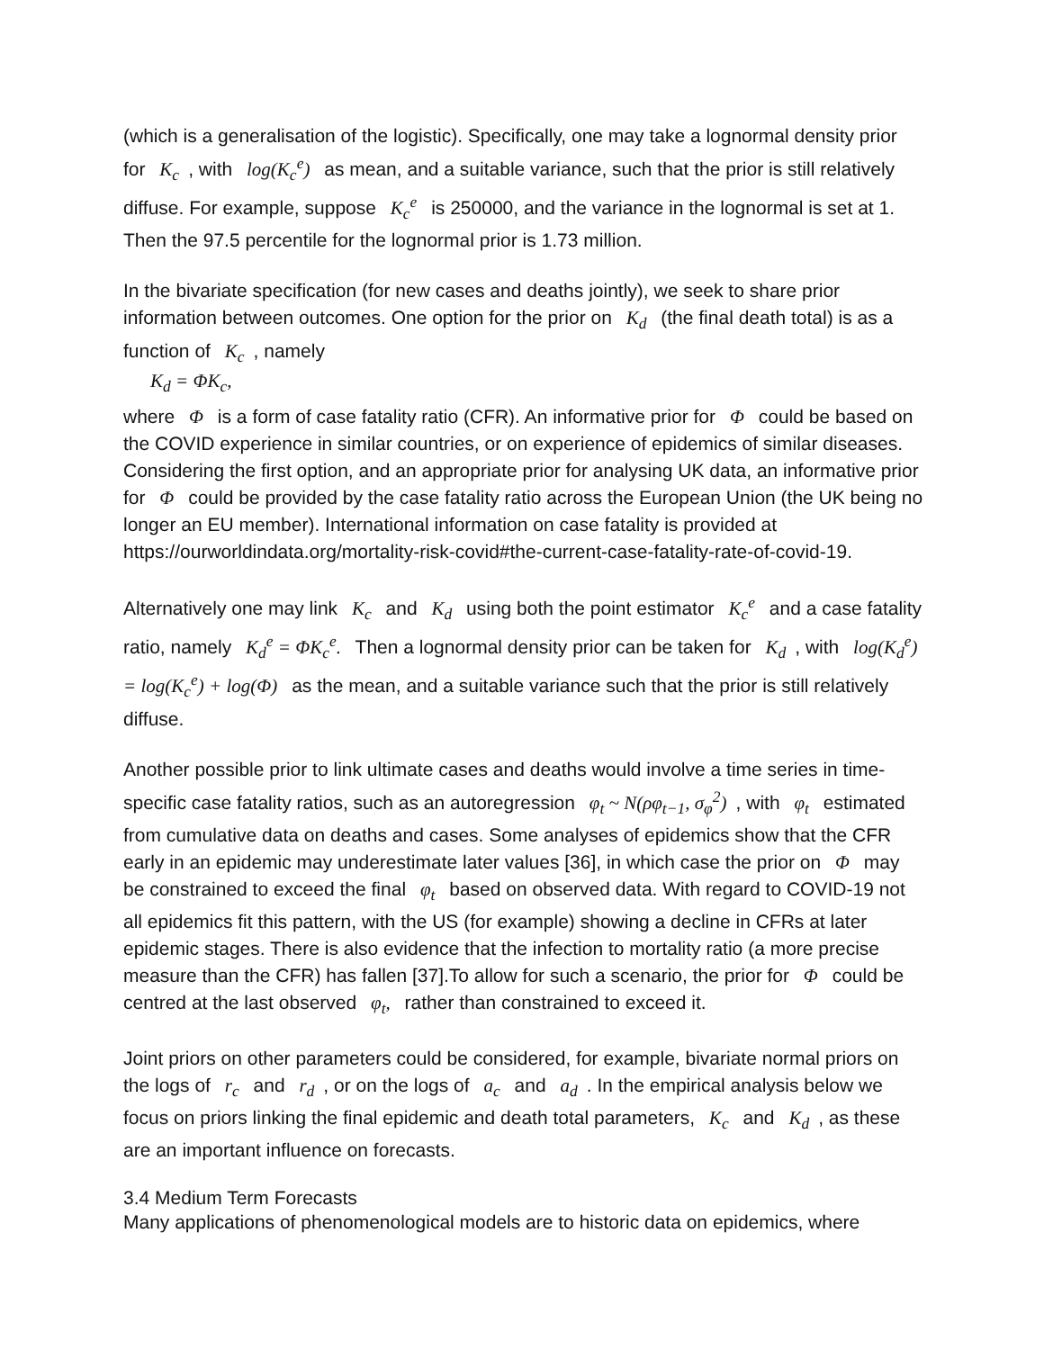(which is a generalisation of the logistic). Specifically, one may take a lognormal density prior for K<sub>c</sub>, with log(K<sub>c</sub><sup>e</sup>) as mean, and a suitable variance, such that the prior is still relatively diffuse. For example, suppose K<sub>c</sub><sup>e</sup> is 250000, and the variance in the lognormal is set at 1. Then the 97.5 percentile for the lognormal prior is 1.73 million.
In the bivariate specification (for new cases and deaths jointly), we seek to share prior information between outcomes. One option for the prior on K<sub>d</sub> (the final death total) is as a function of K<sub>c</sub>, namely
K<sub>d</sub> = ΦK<sub>c</sub>,
where Φ is a form of case fatality ratio (CFR). An informative prior for Φ could be based on the COVID experience in similar countries, or on experience of epidemics of similar diseases. Considering the first option, and an appropriate prior for analysing UK data, an informative prior for Φ could be provided by the case fatality ratio across the European Union (the UK being no longer an EU member). International information on case fatality is provided at https://ourworldindata.org/mortality-risk-covid#the-current-case-fatality-rate-of-covid-19.
Alternatively one may link K<sub>c</sub> and K<sub>d</sub> using both the point estimator K<sub>c</sub><sup>e</sup> and a case fatality ratio, namely K<sub>d</sub><sup>e</sup> = ΦK<sub>c</sub><sup>e</sup>. Then a lognormal density prior can be taken for K<sub>d</sub>, with log(K<sub>d</sub><sup>e</sup>) = log(K<sub>c</sub><sup>e</sup>) + log(Φ) as the mean, and a suitable variance such that the prior is still relatively diffuse.
Another possible prior to link ultimate cases and deaths would involve a time series in time-specific case fatality ratios, such as an autoregression φ<sub>t</sub> ~ N(ρφ<sub>t−1</sub>, σ<sub>φ</sub><sup>2</sup>), with φ<sub>t</sub> estimated from cumulative data on deaths and cases. Some analyses of epidemics show that the CFR early in an epidemic may underestimate later values [36], in which case the prior on Φ may be constrained to exceed the final φ<sub>t</sub> based on observed data. With regard to COVID-19 not all epidemics fit this pattern, with the US (for example) showing a decline in CFRs at later epidemic stages. There is also evidence that the infection to mortality ratio (a more precise measure than the CFR) has fallen [37].To allow for such a scenario, the prior for Φ could be centred at the last observed φ<sub>t</sub>, rather than constrained to exceed it.
Joint priors on other parameters could be considered, for example, bivariate normal priors on the logs of r<sub>c</sub> and r<sub>d</sub>, or on the logs of a<sub>c</sub> and a<sub>d</sub>. In the empirical analysis below we focus on priors linking the final epidemic and death total parameters, K<sub>c</sub> and K<sub>d</sub>, as these are an important influence on forecasts.
3.4 Medium Term Forecasts
Many applications of phenomenological models are to historic data on epidemics, where